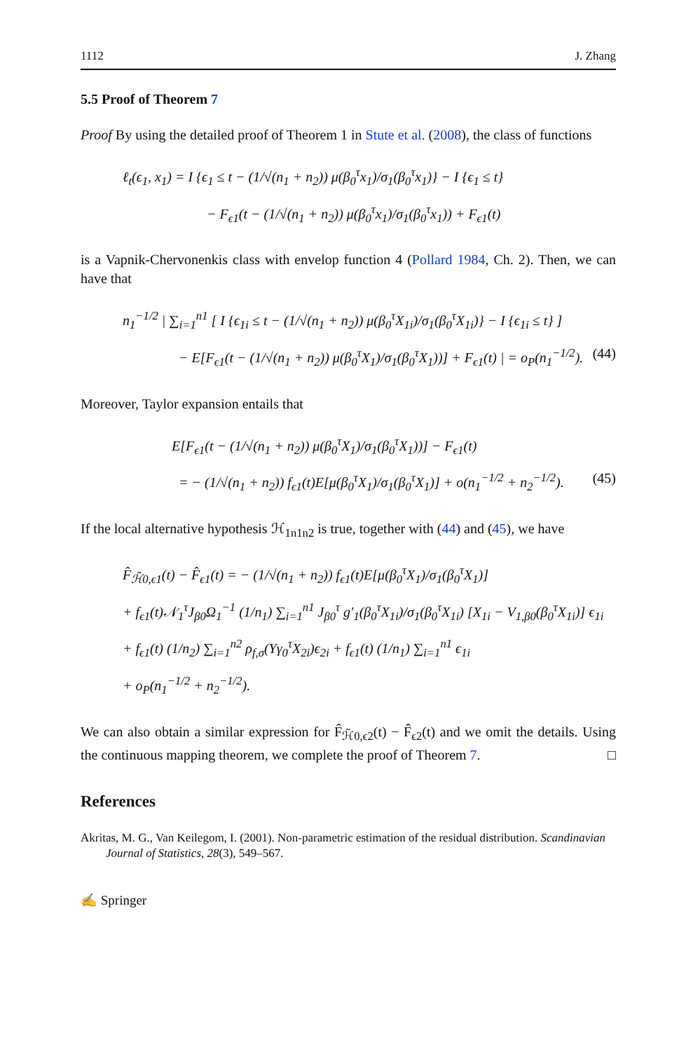1112 J. Zhang
5.5 Proof of Theorem 7
Proof By using the detailed proof of Theorem 1 in Stute et al. (2008), the class of functions
ℓ<sub>t</sub>(ϵ<sub>1</sub>, x<sub>1</sub>) = I {ϵ<sub>1</sub> ≤ t − (1/√(n<sub>1</sub> + n<sub>2</sub>)) μ(β<sub>0</sub><sup>τ</sup>x<sub>1</sub>)/σ<sub>1</sub>(β<sub>0</sub><sup>τ</sup>x<sub>1</sub>)} − I {ϵ<sub>1</sub> ≤ t}
− F<sub>ϵ1</sub>(t − (1/√(n<sub>1</sub> + n<sub>2</sub>)) μ(β<sub>0</sub><sup>τ</sup>x<sub>1</sub>)/σ<sub>1</sub>(β<sub>0</sub><sup>τ</sup>x<sub>1</sub>)) + F<sub>ϵ1</sub>(t)
is a Vapnik-Chervonenkis class with envelop function 4 (Pollard 1984, Ch. 2). Then, we can have that
n<sub>1</sub><sup>−1/2</sup> | ∑<sub>i=1</sub><sup>n1</sup> [ I {ϵ<sub>1i</sub> ≤ t − (1/√(n<sub>1</sub> + n<sub>2</sub>)) μ(β<sub>0</sub><sup>τ</sup>X<sub>1i</sub>)/σ<sub>1</sub>(β<sub>0</sub><sup>τ</sup>X<sub>1i</sub>)} − I {ϵ<sub>1i</sub> ≤ t} ]
− E[F<sub>ϵ1</sub>(t − (1/√(n<sub>1</sub> + n<sub>2</sub>)) μ(β<sub>0</sub><sup>τ</sup>X<sub>1</sub>)/σ<sub>1</sub>(β<sub>0</sub><sup>τ</sup>X<sub>1</sub>))] + F<sub>ϵ1</sub>(t) | = o<sub>P</sub>(n<sub>1</sub><sup>−1/2</sup>). (44)
Moreover, Taylor expansion entails that
E[F<sub>ϵ1</sub>(t − (1/√(n<sub>1</sub> + n<sub>2</sub>)) μ(β<sub>0</sub><sup>τ</sup>X<sub>1</sub>)/σ<sub>1</sub>(β<sub>0</sub><sup>τ</sup>X<sub>1</sub>))] − F<sub>ϵ1</sub>(t)
= − (1/√(n<sub>1</sub> + n<sub>2</sub>)) f<sub>ϵ1</sub>(t)E[μ(β<sub>0</sub><sup>τ</sup>X<sub>1</sub>)/σ<sub>1</sub>(β<sub>0</sub><sup>τ</sup>X<sub>1</sub>)] + o(n<sub>1</sub><sup>−1/2</sup> + n<sub>2</sub><sup>−1/2</sup>). (45)
If the local alternative hypothesis ℋ<sub>1n1n2</sub> is true, together with (44) and (45), we have
F̂<sub>ℋ̃0,ϵ1</sub>(t) − F̂<sub>ϵ1</sub>(t) = − (1/√(n<sub>1</sub> + n<sub>2</sub>)) f<sub>ϵ1</sub>(t)E[μ(β<sub>0</sub><sup>τ</sup>X<sub>1</sub>)/σ<sub>1</sub>(β<sub>0</sub><sup>τ</sup>X<sub>1</sub>)]
+ f<sub>ϵ1</sub>(t)𝒩<sub>1</sub><sup>τ</sup>J<sub>β0</sub>Ω<sub>1</sub><sup>−1</sup> (1/n<sub>1</sub>) ∑<sub>i=1</sub><sup>n1</sup> J<sub>β0</sub><sup>τ</sup> g′<sub>1</sub>(β<sub>0</sub><sup>τ</sup>X<sub>1i</sub>)/σ<sub>1</sub>(β<sub>0</sub><sup>τ</sup>X<sub>1i</sub>) [X<sub>1i</sub> − V<sub>1,β0</sub>(β<sub>0</sub><sup>τ</sup>X<sub>1i</sub>)] ϵ<sub>1i</sub>
+ f<sub>ϵ1</sub>(t) (1/n<sub>2</sub>) ∑<sub>i=1</sub><sup>n2</sup> ρ<sub>f,σ</sub>(Yγ<sub>0</sub><sup>τ</sup>X<sub>2i</sub>)ϵ<sub>2i</sub> + f<sub>ϵ1</sub>(t) (1/n<sub>1</sub>) ∑<sub>i=1</sub><sup>n1</sup> ϵ<sub>1i</sub>
+ o<sub>P</sub>(n<sub>1</sub><sup>−1/2</sup> + n<sub>2</sub><sup>−1/2</sup>).
We can also obtain a similar expression for F̂<sub>ℋ̃0,ϵ2</sub>(t) − F̂<sub>ϵ2</sub>(t) and we omit the details. Using the continuous mapping theorem, we complete the proof of Theorem 7. □
References
Akritas, M. G., Van Keilegom, I. (2001). Non-parametric estimation of the residual distribution. Scandinavian Journal of Statistics, 28(3), 549–567.
✍ Springer